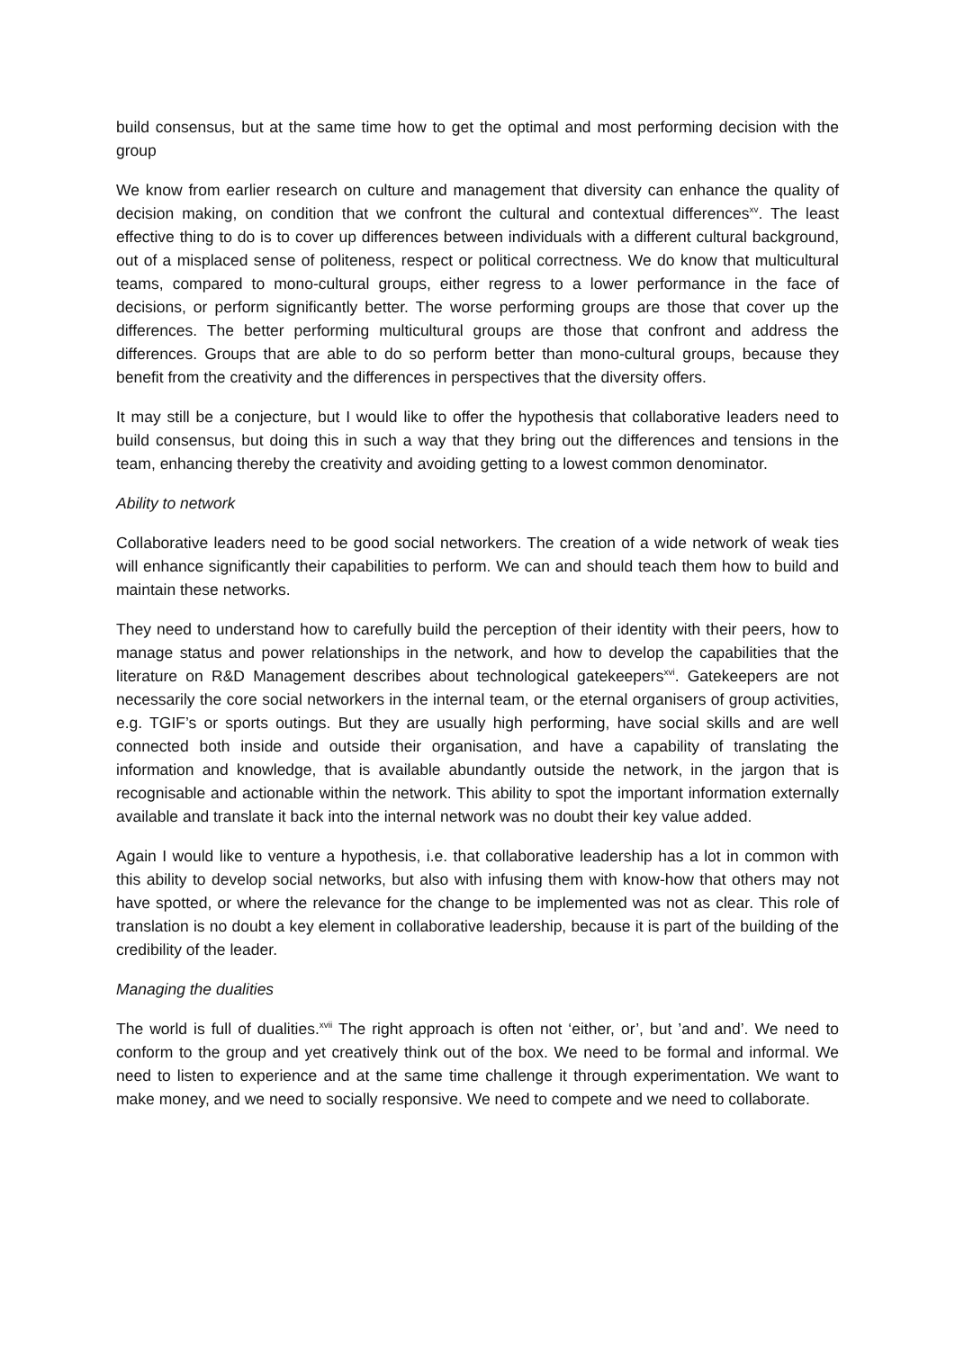build consensus, but at the same time how to get the optimal and most performing decision with the group
We know from earlier research on culture and management that diversity can enhance the quality of decision making, on condition that we confront the cultural and contextual differences<sup>xv</sup>. The least effective thing to do is to cover up differences between individuals with a different cultural background, out of a misplaced sense of politeness, respect or political correctness. We do know that multicultural teams, compared to mono-cultural groups, either regress to a lower performance in the face of decisions, or perform significantly better. The worse performing groups are those that cover up the differences. The better performing multicultural groups are those that confront and address the differences. Groups that are able to do so perform better than mono-cultural groups, because they benefit from the creativity and the differences in perspectives that the diversity offers.
It may still be a conjecture, but I would like to offer the hypothesis that collaborative leaders need to build consensus, but doing this in such a way that they bring out the differences and tensions in the team, enhancing thereby the creativity and avoiding getting to a lowest common denominator.
Ability to network
Collaborative leaders need to be good social networkers. The creation of a wide network of weak ties will enhance significantly their capabilities to perform. We can and should teach them how to build and maintain these networks.
They need to understand how to carefully build the perception of their identity with their peers, how to manage status and power relationships in the network, and how to develop the capabilities that the literature on R&D Management describes about technological gatekeepers<sup>xvi</sup>. Gatekeepers are not necessarily the core social networkers in the internal team, or the eternal organisers of group activities, e.g. TGIF’s or sports outings. But they are usually high performing, have social skills and are well connected both inside and outside their organisation, and have a capability of translating the information and knowledge, that is available abundantly outside the network, in the jargon that is recognisable and actionable within the network. This ability to spot the important information externally available and translate it back into the internal network was no doubt their key value added.
Again I would like to venture a hypothesis, i.e. that collaborative leadership has a lot in common with this ability to develop social networks, but also with infusing them with know-how that others may not have spotted, or where the relevance for the change to be implemented was not as clear. This role of translation is no doubt a key element in collaborative leadership, because it is part of the building of the credibility of the leader.
Managing the dualities
The world is full of dualities.<sup>xvii</sup> The right approach is often not ‘either, or’, but ’and and’. We need to conform to the group and yet creatively think out of the box. We need to be formal and informal. We need to listen to experience and at the same time challenge it through experimentation. We want to make money, and we need to socially responsive. We need to compete and we need to collaborate.